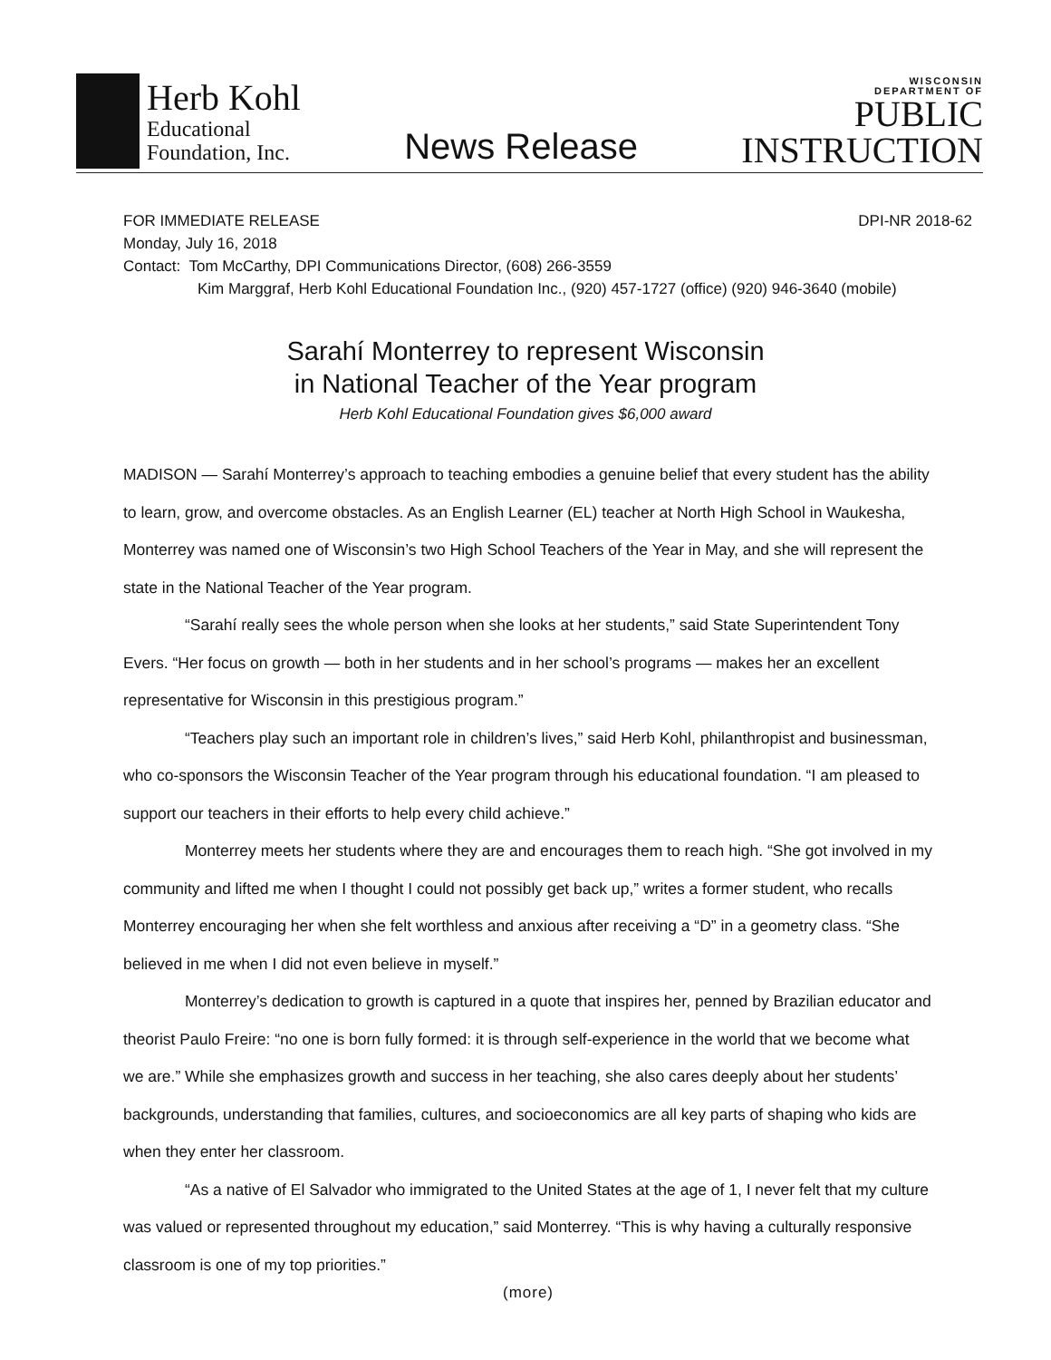Herb Kohl
Educational
Foundation, Inc.
News Release
WISCONSIN
DEPARTMENT OF
PUBLIC
INSTRUCTION
FOR IMMEDIATE RELEASE DPI-NR 2018-62
Monday, July 16, 2018
Contact: Tom McCarthy, DPI Communications Director, (608) 266-3559
Kim Marggraf, Herb Kohl Educational Foundation Inc., (920) 457-1727 (office) (920) 946-3640 (mobile)
Sarahí Monterrey to represent Wisconsin
in National Teacher of the Year program
Herb Kohl Educational Foundation gives $6,000 award
MADISON — Sarahí Monterrey’s approach to teaching embodies a genuine belief that every student has the ability to learn, grow, and overcome obstacles. As an English Learner (EL) teacher at North High School in Waukesha, Monterrey was named one of Wisconsin’s two High School Teachers of the Year in May, and she will represent the state in the National Teacher of the Year program.
“Sarahí really sees the whole person when she looks at her students,” said State Superintendent Tony Evers. “Her focus on growth — both in her students and in her school’s programs — makes her an excellent representative for Wisconsin in this prestigious program.”
“Teachers play such an important role in children’s lives,” said Herb Kohl, philanthropist and businessman, who co-sponsors the Wisconsin Teacher of the Year program through his educational foundation. “I am pleased to support our teachers in their efforts to help every child achieve.”
Monterrey meets her students where they are and encourages them to reach high. “She got involved in my community and lifted me when I thought I could not possibly get back up,” writes a former student, who recalls Monterrey encouraging her when she felt worthless and anxious after receiving a “D” in a geometry class. “She believed in me when I did not even believe in myself.”
Monterrey’s dedication to growth is captured in a quote that inspires her, penned by Brazilian educator and theorist Paulo Freire: “no one is born fully formed: it is through self-experience in the world that we become what we are.” While she emphasizes growth and success in her teaching, she also cares deeply about her students’ backgrounds, understanding that families, cultures, and socioeconomics are all key parts of shaping who kids are when they enter her classroom.
“As a native of El Salvador who immigrated to the United States at the age of 1, I never felt that my culture was valued or represented throughout my education,” said Monterrey. “This is why having a culturally responsive classroom is one of my top priorities.”
(more)